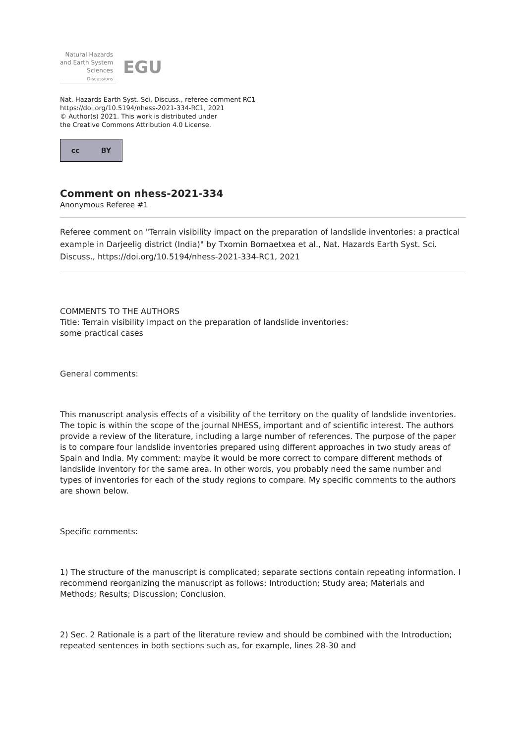Natural Hazards
and Earth System
Sciences
Discussions
EGU
Nat. Hazards Earth Syst. Sci. Discuss., referee comment RC1
https://doi.org/10.5194/nhess-2021-334-RC1, 2021
© Author(s) 2021. This work is distributed under
the Creative Commons Attribution 4.0 License.
cc BY
Comment on nhess-2021-334
Anonymous Referee #1
Referee comment on "Terrain visibility impact on the preparation of landslide inventories: a practical example in Darjeelig district (India)" by Txomin Bornaetxea et al., Nat. Hazards Earth Syst. Sci. Discuss., https://doi.org/10.5194/nhess-2021-334-RC1, 2021
COMMENTS TO THE AUTHORS
Title: Terrain visibility impact on the preparation of landslide inventories:
some practical cases
General comments:
This manuscript analysis effects of a visibility of the territory on the quality of landslide inventories. The topic is within the scope of the journal NHESS, important and of scientific interest. The authors provide a review of the literature, including a large number of references. The purpose of the paper is to compare four landslide inventories prepared using different approaches in two study areas of Spain and India. My comment: maybe it would be more correct to compare different methods of landslide inventory for the same area. In other words, you probably need the same number and types of inventories for each of the study regions to compare. My specific comments to the authors are shown below.
Specific comments:
1) The structure of the manuscript is complicated; separate sections contain repeating information. I recommend reorganizing the manuscript as follows: Introduction; Study area; Materials and Methods; Results; Discussion; Conclusion.
2) Sec. 2 Rationale is a part of the literature review and should be combined with the Introduction; repeated sentences in both sections such as, for example, lines 28-30 and